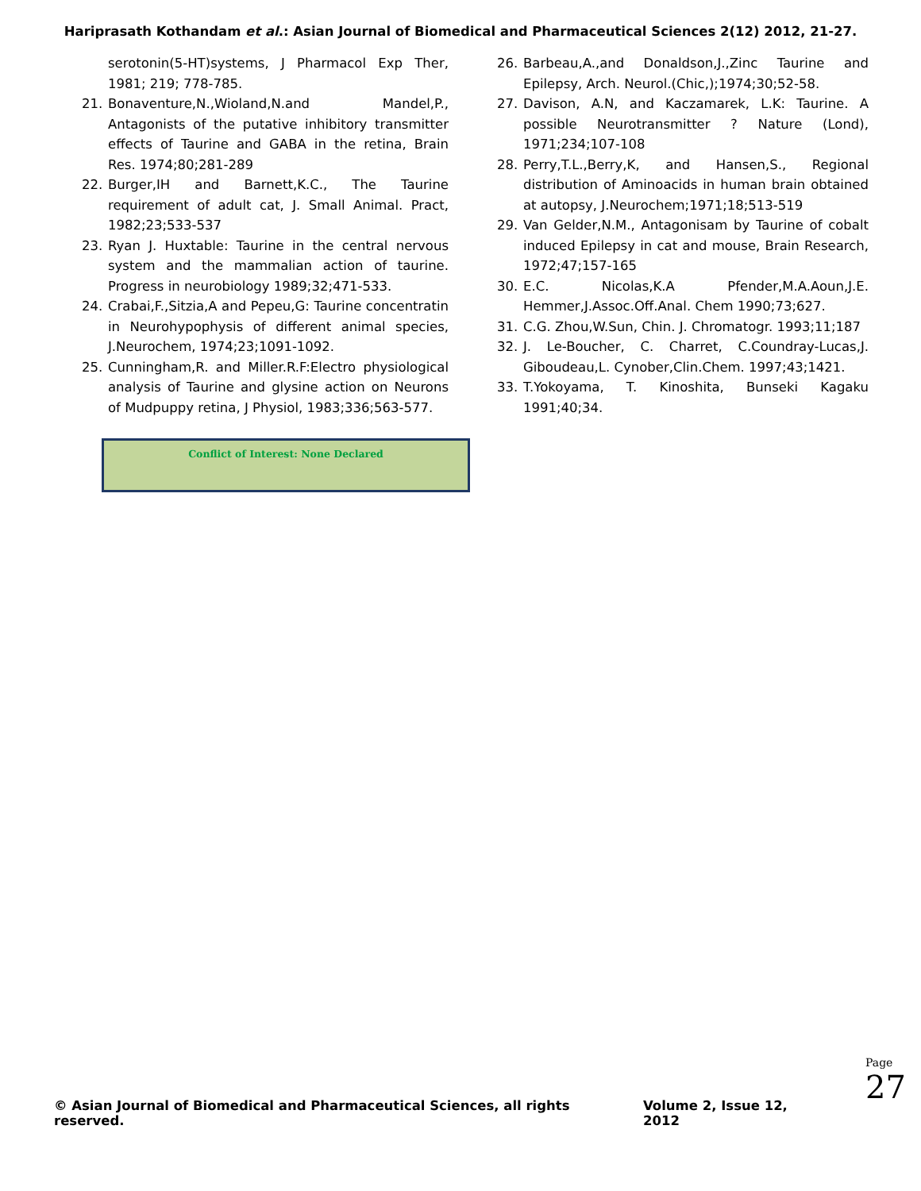Hariprasath Kothandam et al.: Asian Journal of Biomedical and Pharmaceutical Sciences 2(12) 2012, 21-27.
serotonin(5-HT)systems, J Pharmacol Exp Ther, 1981; 219; 778-785.
21. Bonaventure,N.,Wioland,N.and Mandel,P., Antagonists of the putative inhibitory transmitter effects of Taurine and GABA in the retina, Brain Res. 1974;80;281-289
22. Burger,IH and Barnett,K.C., The Taurine requirement of adult cat, J. Small Animal. Pract, 1982;23;533-537
23. Ryan J. Huxtable: Taurine in the central nervous system and the mammalian action of taurine. Progress in neurobiology 1989;32;471-533.
24. Crabai,F.,Sitzia,A and Pepeu,G: Taurine concentratin in Neurohypophysis of different animal species, J.Neurochem, 1974;23;1091-1092.
25. Cunningham,R. and Miller.R.F:Electro physiological analysis of Taurine and glysine action on Neurons of Mudpuppy retina, J Physiol, 1983;336;563-577.
Conflict of Interest: None Declared
26. Barbeau,A.,and Donaldson,J.,Zinc Taurine and Epilepsy, Arch. Neurol.(Chic,);1974;30;52-58.
27. Davison, A.N, and Kaczamarek, L.K: Taurine. A possible Neurotransmitter ? Nature (Lond), 1971;234;107-108
28. Perry,T.L.,Berry,K, and Hansen,S., Regional distribution of Aminoacids in human brain obtained at autopsy, J.Neurochem;1971;18;513-519
29. Van Gelder,N.M., Antagonisam by Taurine of cobalt induced Epilepsy in cat and mouse, Brain Research, 1972;47;157-165
30. E.C. Nicolas,K.A Pfender,M.A.Aoun,J.E. Hemmer,J.Assoc.Off.Anal. Chem 1990;73;627.
31. C.G. Zhou,W.Sun, Chin. J. Chromatogr. 1993;11;187
32. J. Le-Boucher, C. Charret, C.Coundray-Lucas,J. Giboudeau,L. Cynober,Clin.Chem. 1997;43;1421.
33. T.Yokoyama, T. Kinoshita, Bunseki Kagaku 1991;40;34.
© Asian Journal of Biomedical and Pharmaceutical Sciences, all rights reserved. Volume 2, Issue 12, 2012
Page 27